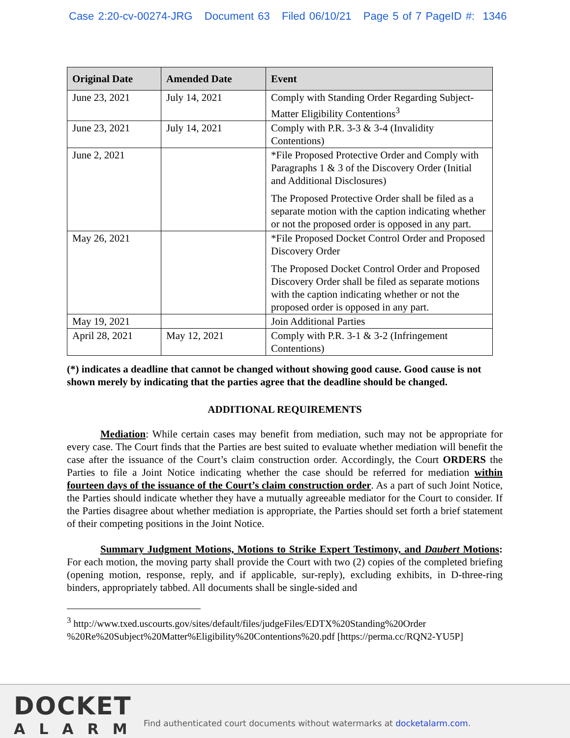Case 2:20-cv-00274-JRG Document 63 Filed 06/10/21 Page 5 of 7 PageID #: 1346
| Original Date | Amended Date | Event |
| --- | --- | --- |
| June 23, 2021 | July 14, 2021 | Comply with Standing Order Regarding Subject-Matter Eligibility Contentions<sup>3</sup> |
| June 23, 2021 | July 14, 2021 | Comply with P.R. 3-3 & 3-4 (Invalidity Contentions) |
| June 2, 2021 | | *File Proposed Protective Order and Comply with Paragraphs 1 & 3 of the Discovery Order (Initial and Additional Disclosures) The Proposed Protective Order shall be filed as a separate motion with the caption indicating whether or not the proposed order is opposed in any part. |
| May 26, 2021 | | *File Proposed Docket Control Order and Proposed Discovery Order The Proposed Docket Control Order and Proposed Discovery Order shall be filed as separate motions with the caption indicating whether or not the proposed order is opposed in any part. |
| May 19, 2021 | | Join Additional Parties |
| April 28, 2021 | May 12, 2021 | Comply with P.R. 3-1 & 3-2 (Infringement Contentions) |
(*) indicates a deadline that cannot be changed without showing good cause. Good cause is not shown merely by indicating that the parties agree that the deadline should be changed.
ADDITIONAL REQUIREMENTS
Mediation: While certain cases may benefit from mediation, such may not be appropriate for every case. The Court finds that the Parties are best suited to evaluate whether mediation will benefit the case after the issuance of the Court’s claim construction order. Accordingly, the Court ORDERS the Parties to file a Joint Notice indicating whether the case should be referred for mediation within fourteen days of the issuance of the Court’s claim construction order. As a part of such Joint Notice, the Parties should indicate whether they have a mutually agreeable mediator for the Court to consider. If the Parties disagree about whether mediation is appropriate, the Parties should set forth a brief statement of their competing positions in the Joint Notice.
Summary Judgment Motions, Motions to Strike Expert Testimony, and Daubert Motions: For each motion, the moving party shall provide the Court with two (2) copies of the completed briefing (opening motion, response, reply, and if applicable, sur-reply), excluding exhibits, in D-three-ring binders, appropriately tabbed. All documents shall be single-sided and
<sup>3</sup> http://www.txed.uscourts.gov/sites/default/files/judgeFiles/EDTX%20Standing%20Order %20Re%20Subject%20Matter%Eligibility%20Contentions%20.pdf [https://perma.cc/RQN2-YU5P]
DOCKET
ALARM
Find authenticated court documents without watermarks at docketalarm.com.